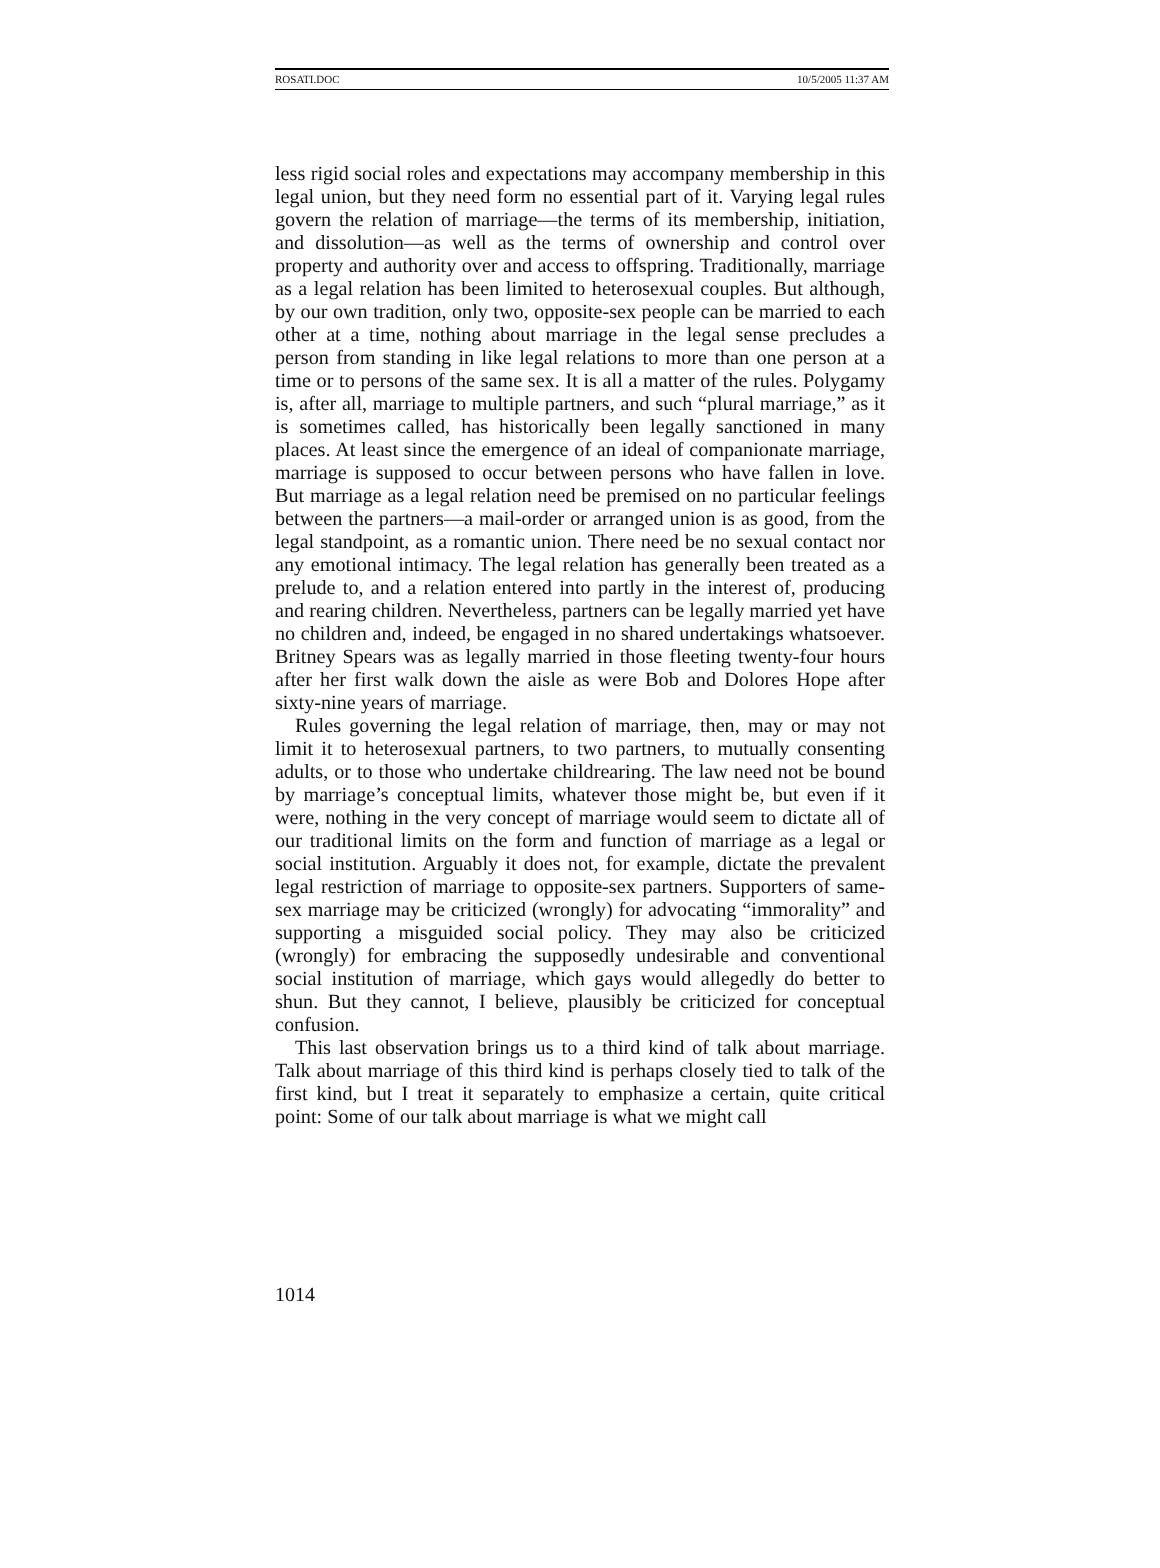ROSATI.DOC 10/5/2005 11:37 AM
less rigid social roles and expectations may accompany membership in this legal union, but they need form no essential part of it. Varying legal rules govern the relation of marriage—the terms of its membership, initiation, and dissolution—as well as the terms of ownership and control over property and authority over and access to offspring. Traditionally, marriage as a legal relation has been limited to heterosexual couples. But although, by our own tradition, only two, opposite-sex people can be married to each other at a time, nothing about marriage in the legal sense precludes a person from standing in like legal relations to more than one person at a time or to persons of the same sex. It is all a matter of the rules. Polygamy is, after all, marriage to multiple partners, and such “plural marriage,” as it is sometimes called, has historically been legally sanctioned in many places. At least since the emergence of an ideal of companionate marriage, marriage is supposed to occur between persons who have fallen in love. But marriage as a legal relation need be premised on no particular feelings between the partners—a mail-order or arranged union is as good, from the legal standpoint, as a romantic union. There need be no sexual contact nor any emotional intimacy. The legal relation has generally been treated as a prelude to, and a relation entered into partly in the interest of, producing and rearing children. Nevertheless, partners can be legally married yet have no children and, indeed, be engaged in no shared undertakings whatsoever. Britney Spears was as legally married in those fleeting twenty-four hours after her first walk down the aisle as were Bob and Dolores Hope after sixty-nine years of marriage.
Rules governing the legal relation of marriage, then, may or may not limit it to heterosexual partners, to two partners, to mutually consenting adults, or to those who undertake childrearing. The law need not be bound by marriage’s conceptual limits, whatever those might be, but even if it were, nothing in the very concept of marriage would seem to dictate all of our traditional limits on the form and function of marriage as a legal or social institution. Arguably it does not, for example, dictate the prevalent legal restriction of marriage to opposite-sex partners. Supporters of same-sex marriage may be criticized (wrongly) for advocating “immorality” and supporting a misguided social policy. They may also be criticized (wrongly) for embracing the supposedly undesirable and conventional social institution of marriage, which gays would allegedly do better to shun. But they cannot, I believe, plausibly be criticized for conceptual confusion.
This last observation brings us to a third kind of talk about marriage. Talk about marriage of this third kind is perhaps closely tied to talk of the first kind, but I treat it separately to emphasize a certain, quite critical point: Some of our talk about marriage is what we might call
1014